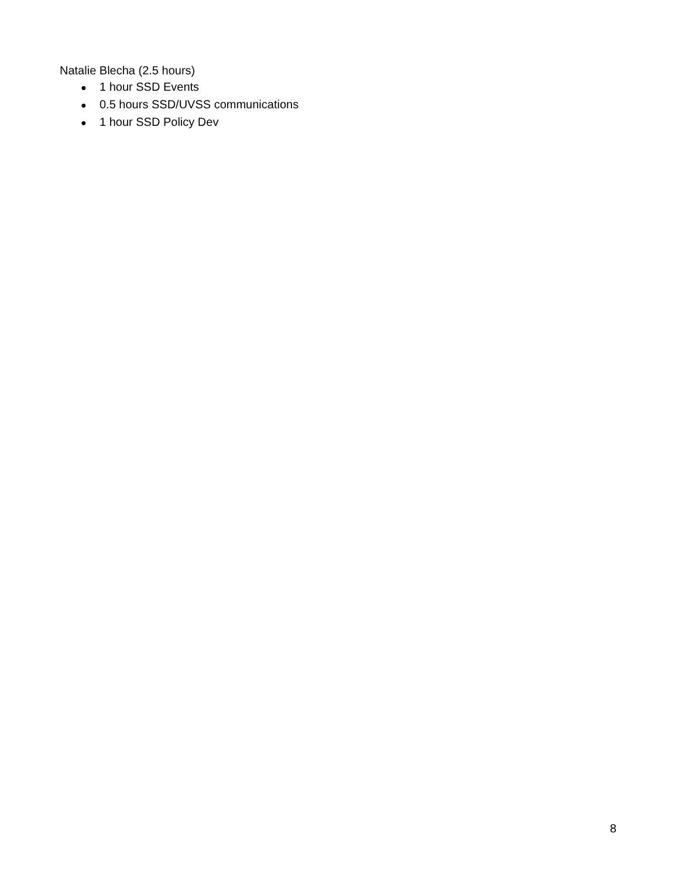Natalie Blecha (2.5 hours)
● 1 hour SSD Events
● 0.5 hours SSD/UVSS communications
● 1 hour SSD Policy Dev
8